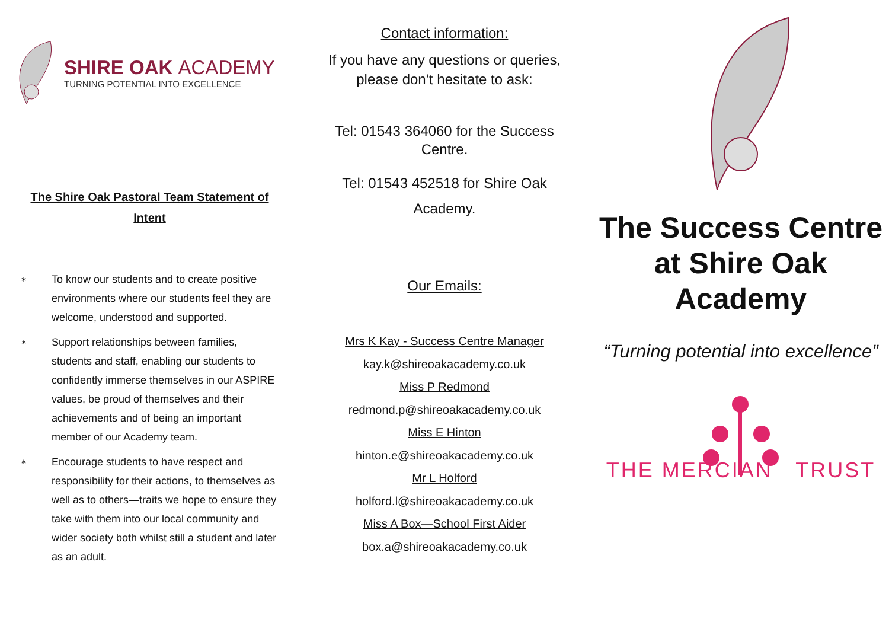SHIRE OAK ACADEMY
TURNING POTENTIAL INTO EXCELLENCE
The Shire Oak Pastoral Team Statement of Intent
∗ To know our students and to create positive environments where our students feel they are welcome, understood and supported.
∗ Support relationships between families, students and staff, enabling our students to confidently immerse themselves in our ASPIRE values, be proud of themselves and their achievements and of being an important member of our Academy team.
∗ Encourage students to have respect and responsibility for their actions, to themselves as well as to others—traits we hope to ensure they take with them into our local community and wider society both whilst still a student and later as an adult.
Contact information:
If you have any questions or queries,
please don’t hesitate to ask:
Tel: 01543 364060 for the Success
Centre.
Tel: 01543 452518 for Shire Oak
Academy.
Our Emails:
Mrs K Kay - Success Centre Manager
kay.k@shireoakacademy.co.uk
Miss P Redmond
redmond.p@shireoakacademy.co.uk
Miss E Hinton
hinton.e@shireoakacademy.co.uk
Mr L Holford
holford.l@shireoakacademy.co.uk
Miss A Box—School First Aider
box.a@shireoakacademy.co.uk
The Success Centre at Shire Oak Academy
“Turning potential into excellence”
THE MERCIAN TRUST